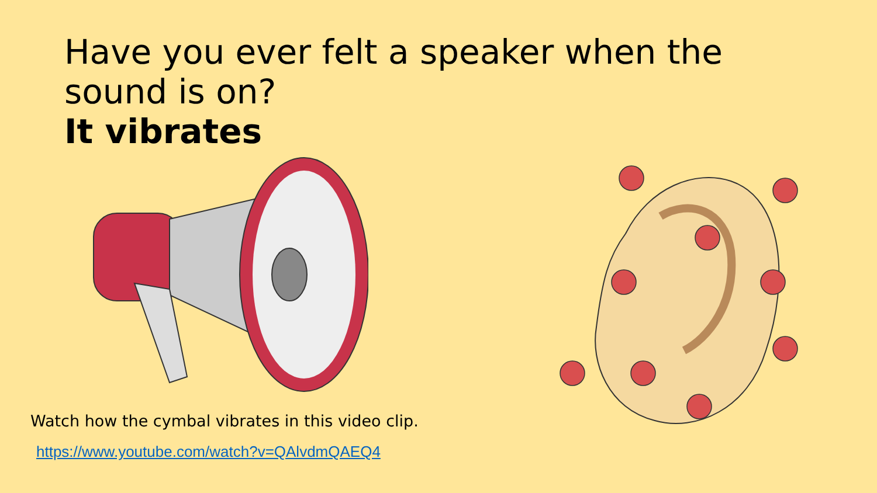Have you ever felt a speaker when the sound is on?
It vibrates
Watch how the cymbal vibrates in this video clip.
https://www.youtube.com/watch?v=QAlvdmQAEQ4